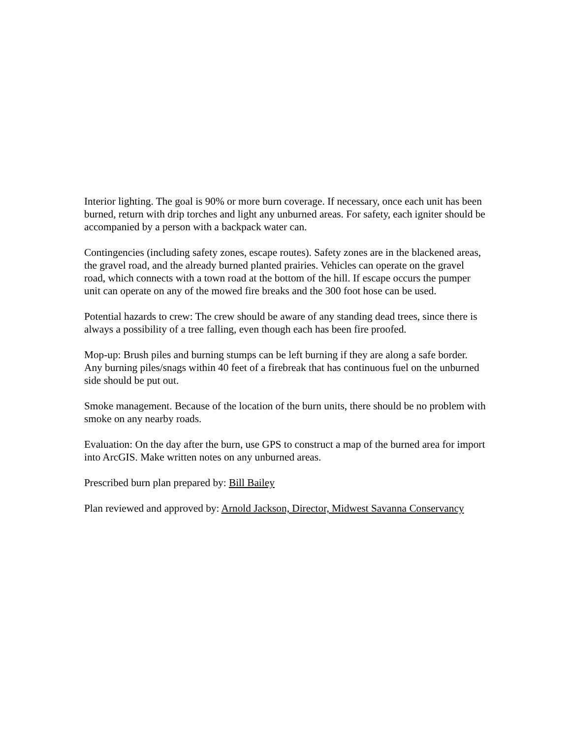Interior lighting. The goal is 90% or more burn coverage. If necessary, once each unit has been burned, return with drip torches and light any unburned areas. For safety, each igniter should be accompanied by a person with a backpack water can.
Contingencies (including safety zones, escape routes). Safety zones are in the blackened areas, the gravel road, and the already burned planted prairies. Vehicles can operate on the gravel road, which connects with a town road at the bottom of the hill. If escape occurs the pumper unit can operate on any of the mowed fire breaks and the 300 foot hose can be used.
Potential hazards to crew: The crew should be aware of any standing dead trees, since there is always a possibility of a tree falling, even though each has been fire proofed.
Mop-up: Brush piles and burning stumps can be left burning if they are along a safe border. Any burning piles/snags within 40 feet of a firebreak that has continuous fuel on the unburned side should be put out.
Smoke management. Because of the location of the burn units, there should be no problem with smoke on any nearby roads.
Evaluation: On the day after the burn, use GPS to construct a map of the burned area for import into ArcGIS. Make written notes on any unburned areas.
Prescribed burn plan prepared by: Bill Bailey
Plan reviewed and approved by: Arnold Jackson, Director, Midwest Savanna Conservancy